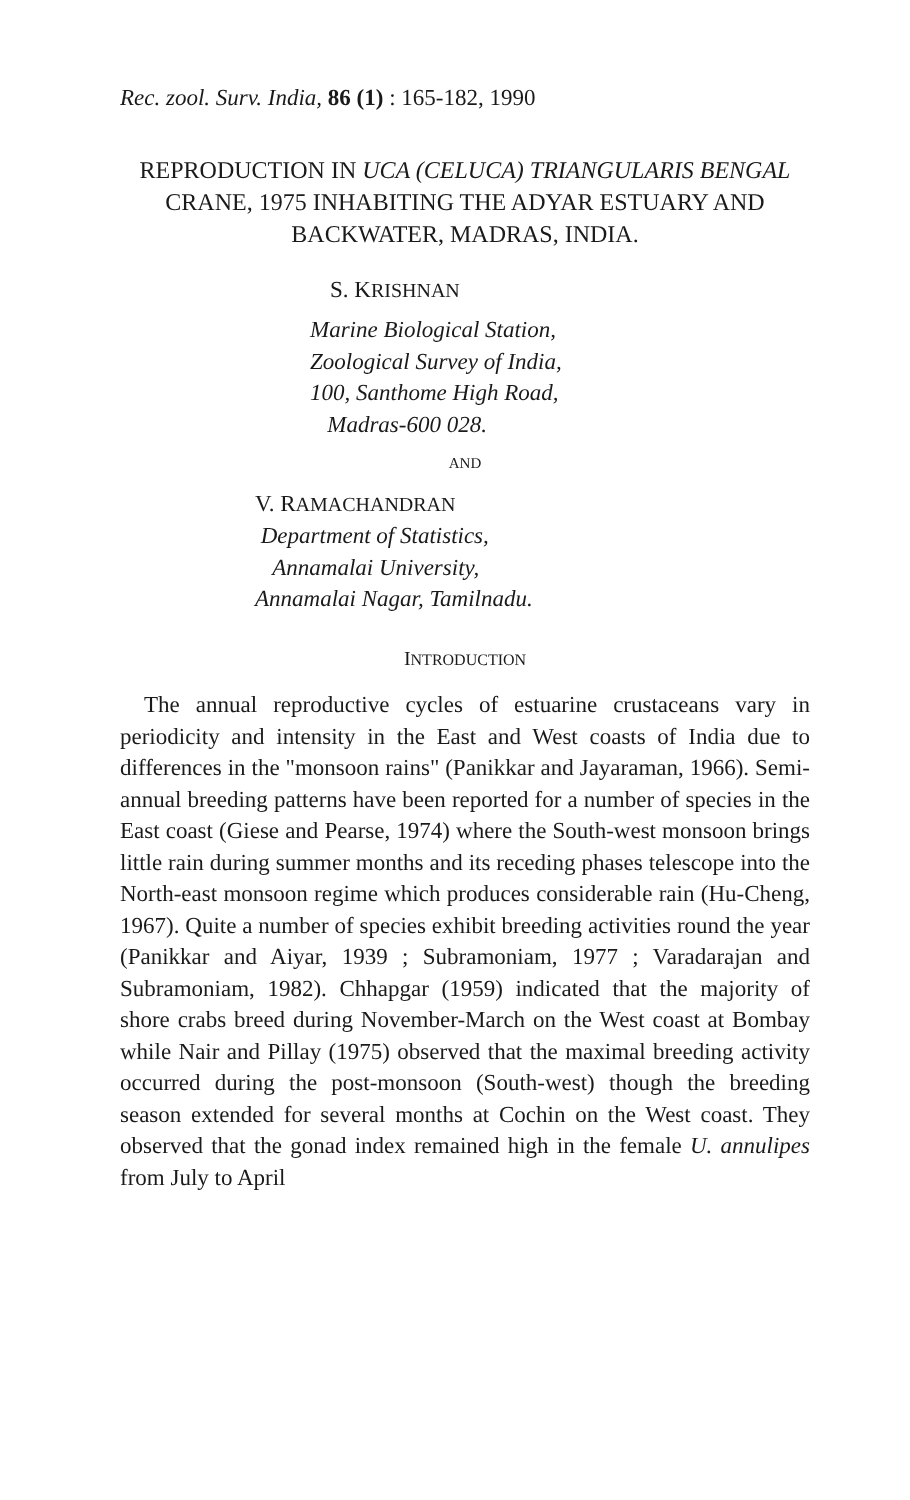Rec. zool. Surv. India, 86 (1) : 165-182, 1990
REPRODUCTION IN UCA (CELUCA) TRIANGULARIS BENGAL CRANE, 1975 INHABITING THE ADYAR ESTUARY AND BACKWATER, MADRAS, INDIA.
S. KRISHNAN
Marine Biological Station,
Zoological Survey of India,
100, Santhome High Road,
Madras-600 028.
AND
V. RAMACHANDRAN
Department of Statistics,
Annamalai University,
Annamalai Nagar, Tamilnadu.
INTRODUCTION
The annual reproductive cycles of estuarine crustaceans vary in periodicity and intensity in the East and West coasts of India due to differences in the "monsoon rains" (Panikkar and Jayaraman, 1966). Semi-annual breeding patterns have been reported for a number of species in the East coast (Giese and Pearse, 1974) where the South-west monsoon brings little rain during summer months and its receding phases telescope into the North-east monsoon regime which produces considerable rain (Hu-Cheng, 1967). Quite a number of species exhibit breeding activities round the year (Panikkar and Aiyar, 1939 ; Subramoniam, 1977 ; Varadarajan and Subramoniam, 1982). Chhapgar (1959) indicated that the majority of shore crabs breed during November-March on the West coast at Bombay while Nair and Pillay (1975) observed that the maximal breeding activity occurred during the post-monsoon (South-west) though the breeding season extended for several months at Cochin on the West coast. They observed that the gonad index remained high in the female U. annulipes from July to April